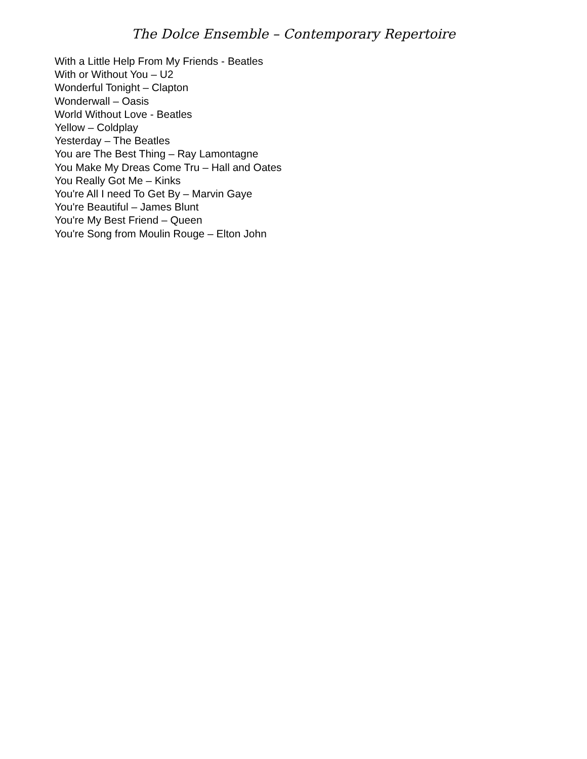The Dolce Ensemble – Contemporary Repertoire
With a Little Help From My Friends - Beatles
With or Without You – U2
Wonderful Tonight – Clapton
Wonderwall – Oasis
World Without Love - Beatles
Yellow – Coldplay
Yesterday – The Beatles
You are The Best Thing – Ray Lamontagne
You Make My Dreas Come Tru – Hall and Oates
You Really Got Me – Kinks
You're All I need To Get By – Marvin Gaye
You're Beautiful – James Blunt
You're My Best Friend – Queen
You're Song from Moulin Rouge – Elton John